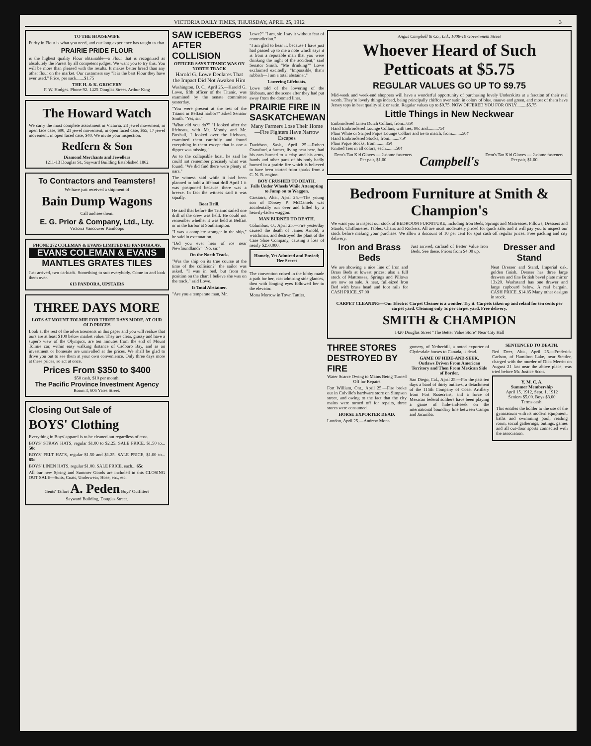VICTORIA DAILY TIMES, THURSDAY, APRIL 25, 1912 3
TO THE HOUSEWIFE
Purity in Flour is what you need, and our long experience has taught us that
PRAIRIE PRIDE FLOUR
is the highest quality Flour obtainable—a Flour that is recognized as absolutely the Purest by all competent judges. We want you to try this. You will be more than pleased with the results. It makes better bread than any other flour on the market. Our customers say "It is the best Flour they have ever used." Price, per sack.......$1.75
THE H. & K. GROCERY
F. W. Hodges. Phone 92. 1425 Douglas Street. Arthur King
The Howard Watch
We carry the most complete assortment in Victoria. 23 jewel movement, in open face case, $90; 21 jewel movement, in open faced case, $65; 17 jewel movement, in open faced case, $40. We invite your inspection.
Redfern & Son
Diamond Merchants and Jewellers
1211-13 Douglas St., Sayward Building Established 1862
To Contractors and Teamsters!
We have just received a shipment of
Bain Dump Wagons
Call and see them.
E. G. Prior & Company, Ltd., Lty.
Victoria Vancouver Kamloops
PHONE 272 COLEMAN & EVANS LIMITED 613 PANDORA AV.
EVANS COLEMAN & EVANS
MANTLES GRATES TILES
Just arrived, two carloads. Something to suit everybody. Come in and look them over.
613 PANDORA, UPSTAIRS
THREE DAYS MORE
LOTS AT MOUNT TOLMIE FOR THREE DAYS MORE, AT OUR OLD PRICES
Look at the rest of the advertisements in this paper and you will realize that ours are at least $100 below market value. They are clear, grassy and have a superb view of the Olympics, are ten minutes from the end of Mount Tolmie car, within easy walking distance of Cadboro Bay, and as an investment or homesite are unrivalled at the prices. We shall be glad to drive you out to see them at your own convenience. Only three days more at these prices, so act at once.
Prices From $350 to $400
$50 cash, $10 per month.
The Pacific Province Investment Agency
Room 3, 606 Yates Street.
Closing Out Sale of
BOYS' Clothing
Everything in Boys' apparel is to be cleaned out regardless of cost.
BOYS' STRAW HATS, regular $1.00 to $2.25. SALE PRICE, $1.50 to... 50c
BOYS' FELT HATS, regular $1.50 and $1.25. SALE PRICE, $1.00 to... 85c
BOYS' LINEN HATS, regular $1.00. SALE PRICE, each... 65c
All our new Spring and Summer Goods are included in this CLOSING OUT SALE—Suits, Coats, Underwear, Hose, etc., etc.
Gents' Tailors A. Peden Boys' Outfitters
Sayward Building, Douglas Street.
SAW ICEBERGS AFTER COLLISION
OFFICER SAYS TITANIC WAS ON NORTH TRACK
Harold G. Lowe Declares That the Impact Did Not Awaken Him
Washington, D. C., April 25.—Harold G. Lowe, fifth officer of the Titanic, was examined by the senate committee yesterday.
"You were present at the test of the Titanic in Belfast harbor?" asked Senator Smith. "Yes, sir."
"What did you do?" "I looked after the lifeboats, with Mr. Moody and Mr. Boxhall, I looked over the lifeboats, examined them carefully and found everything in them except that in one a dipper was missing."
As to the collapsible boat, he said he could not remember precisely what was found. "We did find there were plenty of oars."
The witness said while it had been planned to hold a lifeboat drill April 1 it was postponed because there was a breeze. In fact the witness said it was squally.
Boat Drill.
He said that before the Titanic sailed one drill of the crew was held. He could not remember whether it was held at Belfast or in the harbor at Southampton.
"I was a complete stranger in the ship," he said in extenuation.
"Did you ever hear of ice near Newfoundland?" "No, sir."
On the North Track.
"Was the ship on its true course at the time of the collision?" the sailor was asked. "I was in bed, but from the position on the chart I believe she was on the track," said Lowe.
Is Total Abstainer.
"Are you a temperate man, Mr.
Lowe?" "I am, sir. I say it without fear of contradiction."
"I am glad to hear it, because I have just had passed up to me a note which says it is from a reputable man that you were drinking the night of the accident," said Senator Smith. "Me drinking?" Lowe exclaimed excitedly. "Impossible, that's rubbish—I am a total abstainer."
Lowering Lifeboats.
Lowe told of the lowering of the lifeboats, and the scene after they had put away from the doomed liner.
PRAIRIE FIRE IN SASKATCHEWAN
Many Farmers Lose Their Home—Fire Fighters Have Narrow Escapes
Davidson, Sask., April 25.—Robert Crawford, a farmer, living near here, had his ears burned to a crisp and his arms, hands and other parts of his body badly burned in a prairie fire which is believed to have been started from sparks from a C. N. R. engine.
BOY CRUSHED TO DEATH.
Falls Under Wheels While Attempting to Jump on to Waggon.
Carstairs, Alta., April 25.—The young son of Dorsey P. McDaniels was accidentally run over and killed by a heavily-laden waggon.
MAN BURNED TO DEATH.
Columbus, O., April 25.—Fire yesterday caused the death of James Arnold, a watchman, and destroyed the plant of the Case Shoe Company, causing a loss of nearly $250,000.
Homely, Yet Admired and Envied; Her Secret
The convention crowd in the lobby made a path for her, cast admiring side glances, then with longing eyes followed her to the elevator.
Mona Morrow in Town Tattler.
Angus Campbell & Co., Ltd., 1008-10 Government Street
Whoever Heard of Such Petticoats at $5.75
REGULAR VALUES GO UP TO $9.75
Mid-week and week-end shoppers will have a wonderful opportunity of purchasing lovely Underskirts at a fraction of their real worth. They're lovely things indeed, being principally chiffon over satin in colors of blue, mauve and green, and most of them have Jersey tops in best quality silk or satin. Regular values up to $9.75. NOW OFFERED YOU FOR ONLY.........$5.75
Little Things in New Neckwear
Embroidered Linen Dutch Collars, from...65¢
Hand Embroidered Lounge Collars, with ties, 90c and.........75¢
Plain White or Striped Pique Lounge Collars and tie to match, from.........50¢
Hand Embroidered Stocks, from.........75¢
Plain Pique Stocks, from.........35¢
Knitted Ties in all colors, each.........50¢
Dent's Tan Kid Gloves — 2-dome fasteners. Per pair, $1.00. Campbell's Dent's Tan Kid Gloves — 2-dome fasteners. Per pair, $1.00.
Bedroom Furniture at Smith & Champion's
We want you to inspect our stock of BEDROOM FURNITURE, including Iron Beds, Springs and Mattresses, Pillows, Dressers and Stands, Chiffonieres, Tables, Chairs and Rockers. All are most moderately priced for quick sale, and it will pay you to inspect our stock before making your purchase. We allow a discount of 10 per cent for spot cash off regular prices. Free packing and city delivery.
Iron and Brass Beds
We are showing a nice line of Iron and Brass Beds at lowest prices; also a full stock of Mattresses, Springs and Pillows are now on sale. A neat, full-sized Iron Bed with brass head and foot rails for CASH PRICE..$7.00
Just arrived, carload of Better Value Iron Beds. See these. Prices from $4.00 up.
Dresser and Stand
Neat Dresser and Stand, Imperial oak, golden finish. Dresser has three large drawers and fine British bevel plate mirror 13x20. Washstand has one drawer and large cupboard below. A real bargain. CASH PRICE..$14.85 Many other designs in stock.
CARPET CLEANING—Our Electric Carpet Cleaner is a wonder. Try it. Carpets taken up and relaid for ten cents per carpet yard. Cleaning only 5c per carpet yard. Free delivery.
SMITH & CHAMPION
1420 Douglas Street "The Better Value Store" Near City Hall
THREE STORES DESTROYED BY FIRE
Water Scarce Owing to Mains Being Turned Off for Repairs
Fort William, Ont., April 25.—Fire broke out in Colville's hardware store on Simpson street, and owing to the fact that the city mains were turned off for repairs, three stores were consumed.
HORSE EXPORTER DEAD.
London, April 25.—Andrew Mont-
gomery, of Netherhill, a noted exporter of Clydesdale horses to Canada, is dead.
GAME OF HIDE-AND-SEEK.
Outlaws Driven From American Territory and Then From Mexican Side of Border.
San Diego, Cal., April 25.—For the past ten days a band of thirty outlaws, a detachment of the 115th Company of Coast Artillery from Fort Rosecrans, and a force of Mexican federal soldiers have been playing a game of hide-and-seek on the international boundary line between Campo and Jacumba.
SENTENCED TO DEATH.
Red Deer, Alta., April 25.—Frederick Carlson, of Hamilton Lake, near Stettler, charged with the murder of Dick Merritt on August 21 last near the above place, was tried before Mr. Justice Scott.
Y. M. C. A.
Summer Membership
April 15, 1912, Sept. 1, 1912
Seniors $5.00. Boys $3.00
Terms cash.
This entitles the holder to the use of the gymnasium with its modern equipment, baths and swimming pool, reading room, social gatherings, outings, games and all out-door sports connected with the association.